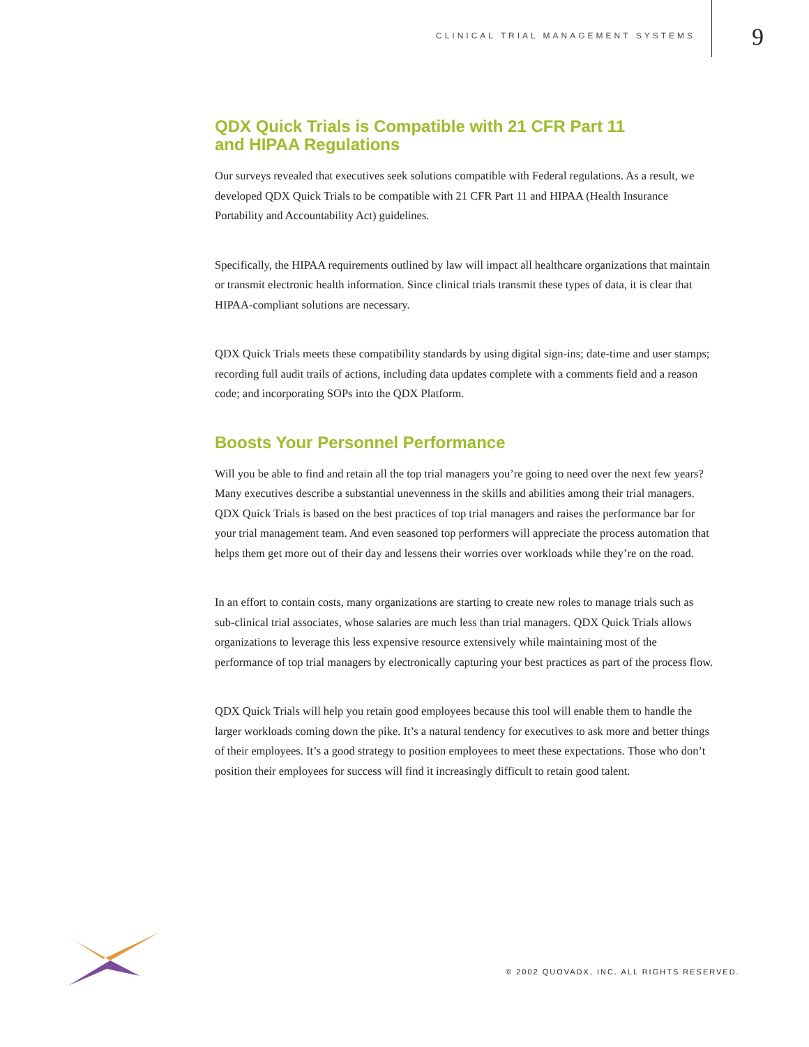CLINICAL TRIAL MANAGEMENT SYSTEMS
9
QDX Quick Trials is Compatible with 21 CFR Part 11
and HIPAA Regulations
Our surveys revealed that executives seek solutions compatible with Federal regulations. As a result, we developed QDX Quick Trials to be compatible with 21 CFR Part 11 and HIPAA (Health Insurance Portability and Accountability Act) guidelines.
Specifically, the HIPAA requirements outlined by law will impact all healthcare organizations that maintain or transmit electronic health information. Since clinical trials transmit these types of data, it is clear that HIPAA-compliant solutions are necessary.
QDX Quick Trials meets these compatibility standards by using digital sign-ins; date-time and user stamps; recording full audit trails of actions, including data updates complete with a comments field and a reason code; and incorporating SOPs into the QDX Platform.
Boosts Your Personnel Performance
Will you be able to find and retain all the top trial managers you’re going to need over the next few years? Many executives describe a substantial unevenness in the skills and abilities among their trial managers. QDX Quick Trials is based on the best practices of top trial managers and raises the performance bar for your trial management team. And even seasoned top performers will appreciate the process automation that helps them get more out of their day and lessens their worries over workloads while they’re on the road.
In an effort to contain costs, many organizations are starting to create new roles to manage trials such as sub-clinical trial associates, whose salaries are much less than trial managers. QDX Quick Trials allows organizations to leverage this less expensive resource extensively while maintaining most of the performance of top trial managers by electronically capturing your best practices as part of the process flow.
QDX Quick Trials will help you retain good employees because this tool will enable them to handle the larger workloads coming down the pike. It’s a natural tendency for executives to ask more and better things of their employees. It’s a good strategy to position employees to meet these expectations. Those who don’t position their employees for success will find it increasingly difficult to retain good talent.
© 2002 QUOVADX, INC. ALL RIGHTS RESERVED.